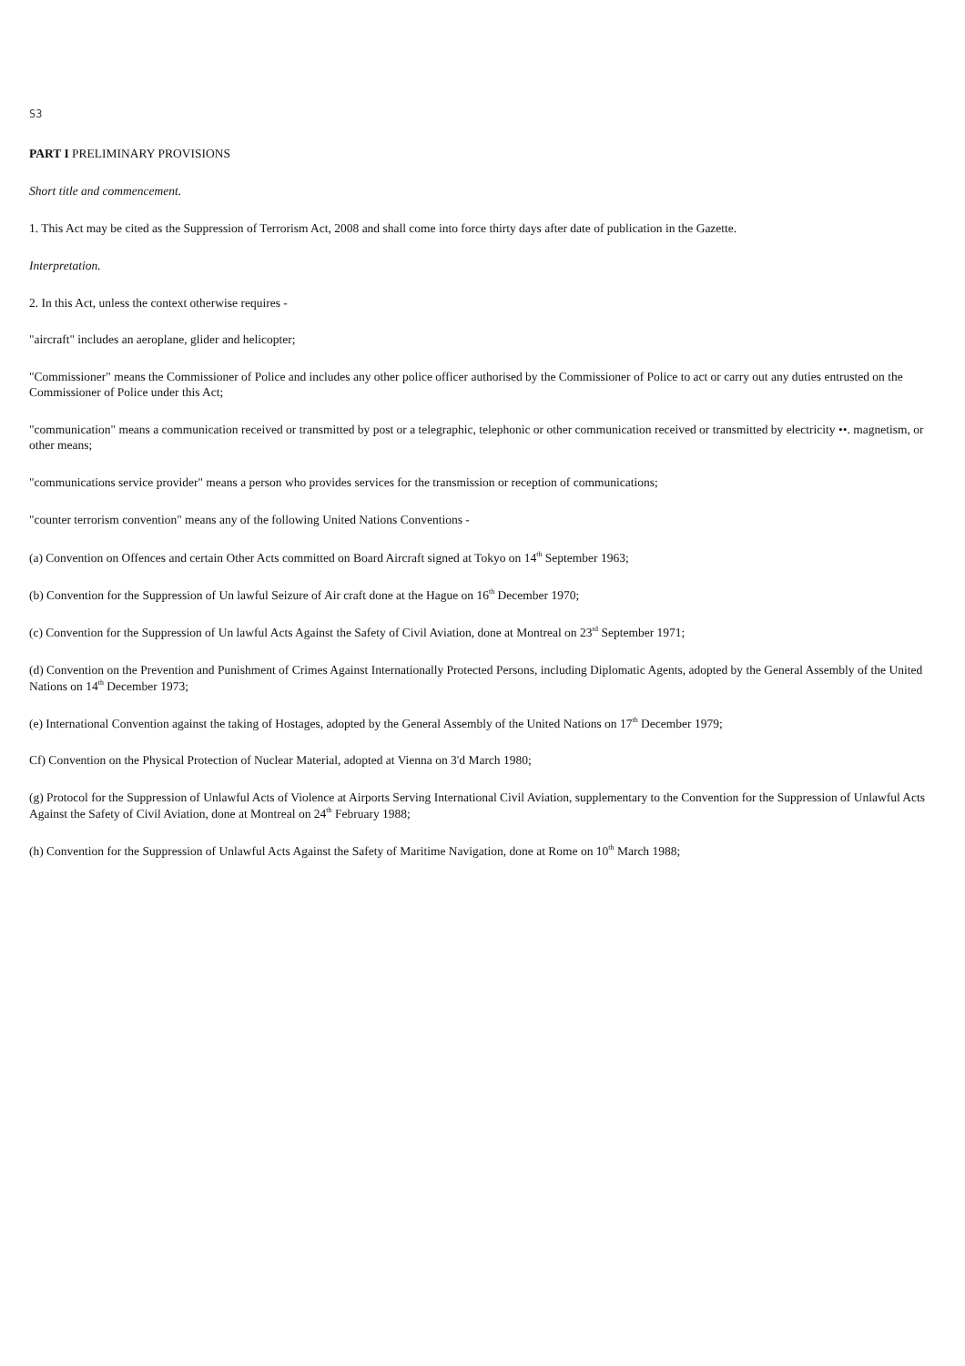S3
PART I PRELIMINARY PROVISIONS
Short title and commencement.
1. This Act may be cited as the Suppression of Terrorism Act, 2008 and shall come into force thirty days after date of publication in the Gazette.
Interpretation.
2. In this Act, unless the context otherwise requires -
"aircraft" includes an aeroplane, glider and helicopter;
"Commissioner" means the Commissioner of Police and includes any other police officer authorised by the Commissioner of Police to act or carry out any duties entrusted on the Commissioner of Police under this Act;
"communication" means a communication received or transmitted by post or a telegraphic, telephonic or other communication received or transmitted by electricity ••. magnetism, or other means;
"communications service provider" means a person who provides services for the transmission or reception of communications;
"counter terrorism convention" means any of the following United Nations Conventions -
(a) Convention on Offences and certain Other Acts committed on Board Aircraft signed at Tokyo on 14<sup>th</sup> September 1963;
(b) Convention for the Suppression of Un lawful Seizure of Air craft done at the Hague on 16<sup>th</sup> December 1970;
(c) Convention for the Suppression of Un lawful Acts Against the Safety of Civil Aviation, done at Montreal on 23<sup>rd</sup> September 1971;
(d) Convention on the Prevention and Punishment of Crimes Against Internationally Protected Persons, including Diplomatic Agents, adopted by the General Assembly of the United Nations on 14<sup>th</sup> December 1973;
(e) International Convention against the taking of Hostages, adopted by the General Assembly of the United Nations on 17<sup>th</sup> December 1979;
Cf) Convention on the Physical Protection of Nuclear Material, adopted at Vienna on 3'd March 1980;
(g) Protocol for the Suppression of Unlawful Acts of Violence at Airports Serving International Civil Aviation, supplementary to the Convention for the Suppression of Unlawful Acts Against the Safety of Civil Aviation, done at Montreal on 24<sup>th</sup> February 1988;
(h) Convention for the Suppression of Unlawful Acts Against the Safety of Maritime Navigation, done at Rome on 10<sup>th</sup> March 1988;